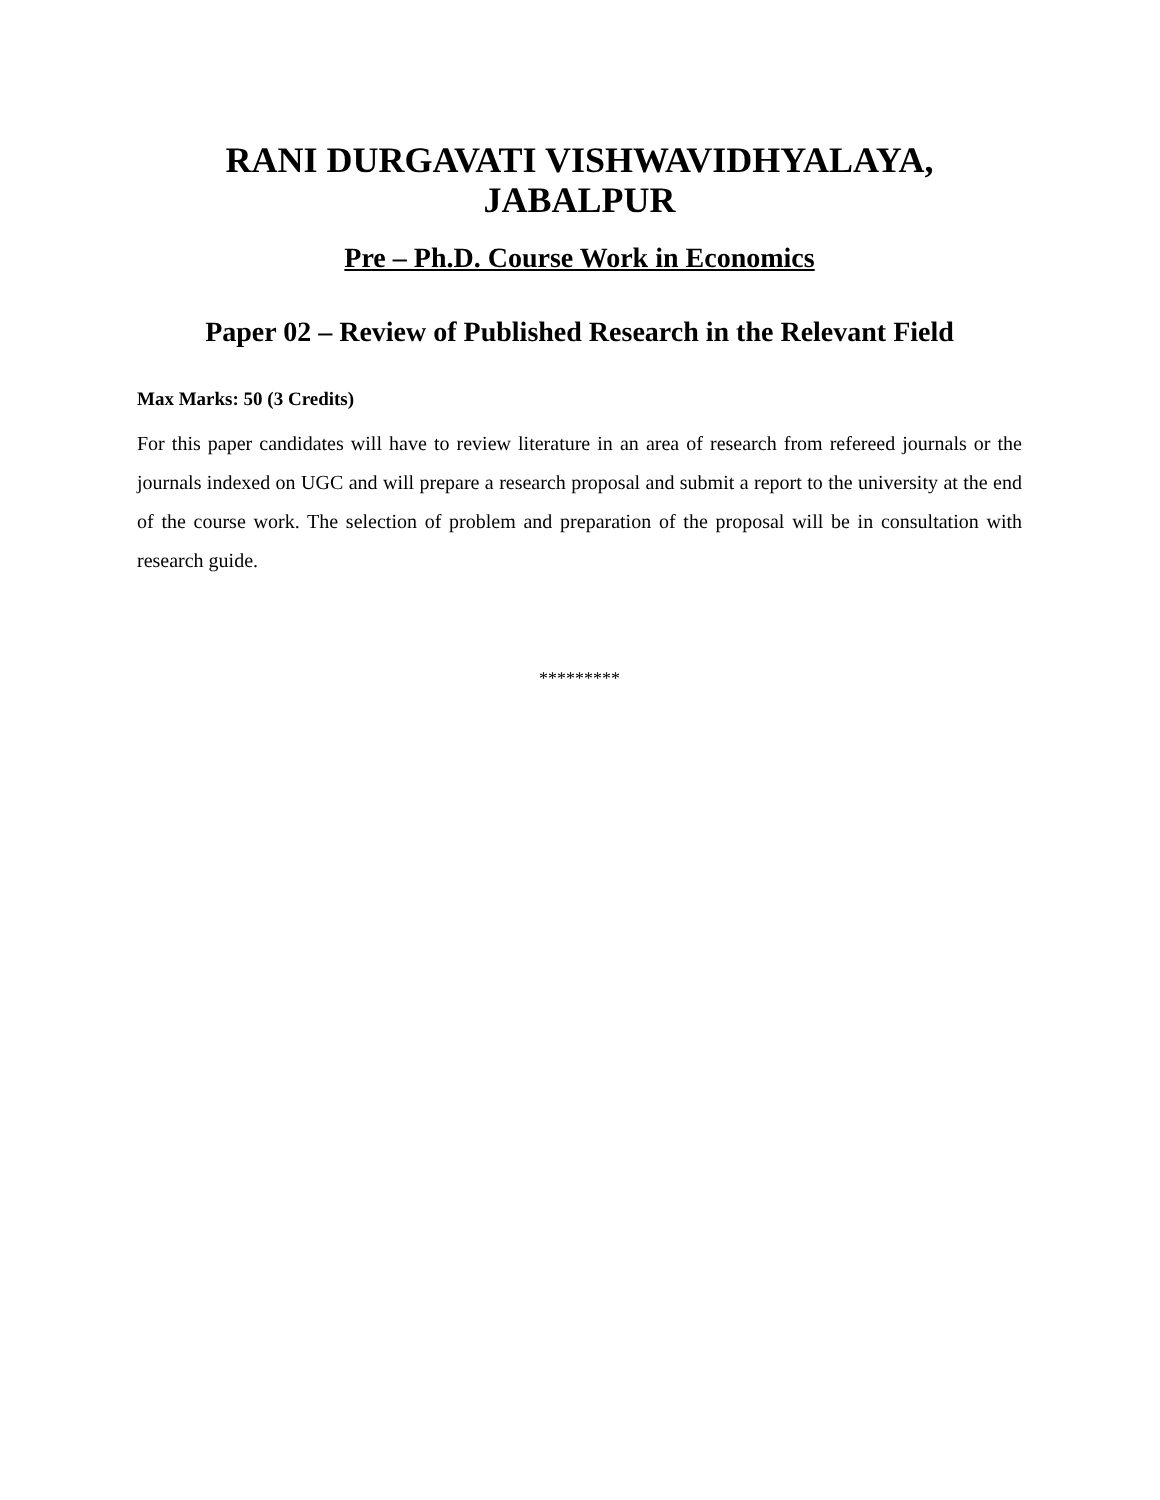RANI DURGAVATI VISHWAVIDHYALAYA,
JABALPUR
Pre – Ph.D. Course Work in Economics
Paper 02 – Review of Published Research in the Relevant Field
Max Marks: 50 (3 Credits)
For this paper candidates will have to review literature in an area of research from refereed journals or the journals indexed on UGC and will prepare a research proposal and submit a report to the university at the end of the course work. The selection of problem and preparation of the proposal will be in consultation with research guide.
*********